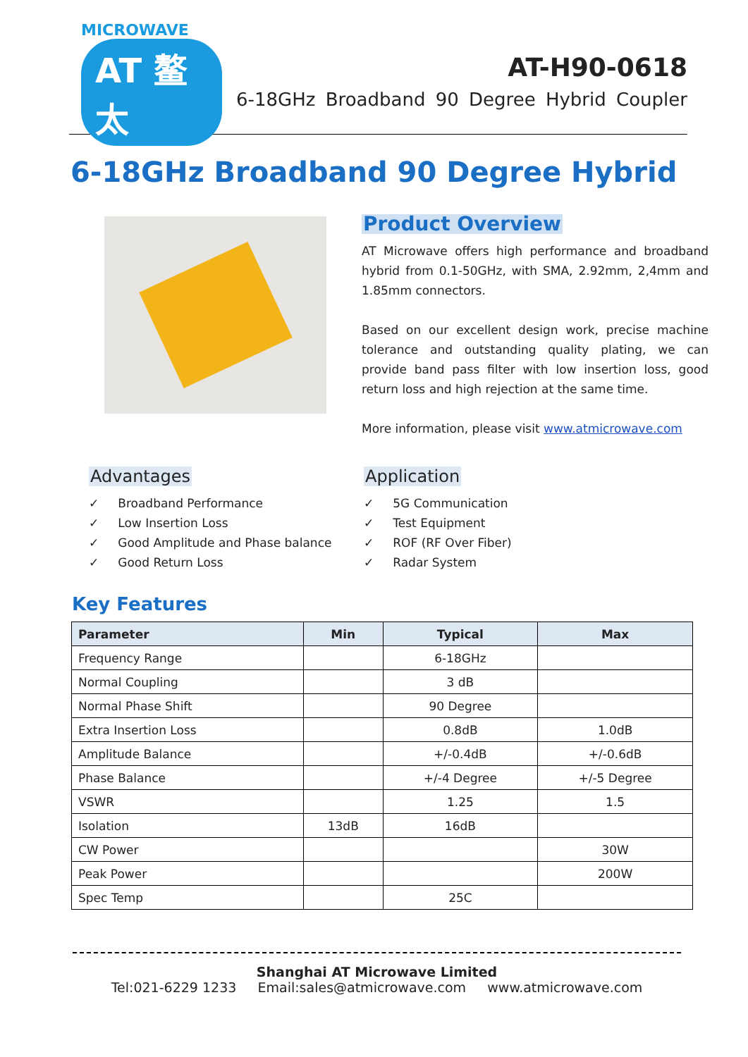MICROWAVE
AT 鳌太
AT-H90-0618
6-18GHz Broadband 90 Degree Hybrid Coupler
6-18GHz Broadband 90 Degree Hybrid
Product Overview
AT Microwave offers high performance and broadband hybrid from 0.1-50GHz, with SMA, 2.92mm, 2,4mm and 1.85mm connectors.
Based on our excellent design work, precise machine tolerance and outstanding quality plating, we can provide band pass filter with low insertion loss, good return loss and high rejection at the same time.
More information, please visit www.atmicrowave.com
Advantages
✓ Broadband Performance
✓ Low Insertion Loss
✓ Good Amplitude and Phase balance
✓ Good Return Loss
Application
✓ 5G Communication
✓ Test Equipment
✓ ROF (RF Over Fiber)
✓ Radar System
Key Features
| Parameter | Min | Typical | Max |
| --- | --- | --- | --- |
| Frequency Range | | 6-18GHz | |
| Normal Coupling | | 3 dB | |
| Normal Phase Shift | | 90 Degree | |
| Extra Insertion Loss | | 0.8dB | 1.0dB |
| Amplitude Balance | | +/-0.4dB | +/-0.6dB |
| Phase Balance | | +/-4 Degree | +/-5 Degree |
| VSWR | | 1.25 | 1.5 |
| Isolation | 13dB | 16dB | |
| CW Power | | | 30W |
| Peak Power | | | 200W |
| Spec Temp | | 25C | |
Shanghai AT Microwave Limited
Tel:021-6229 1233 Email:sales@atmicrowave.com www.atmicrowave.com